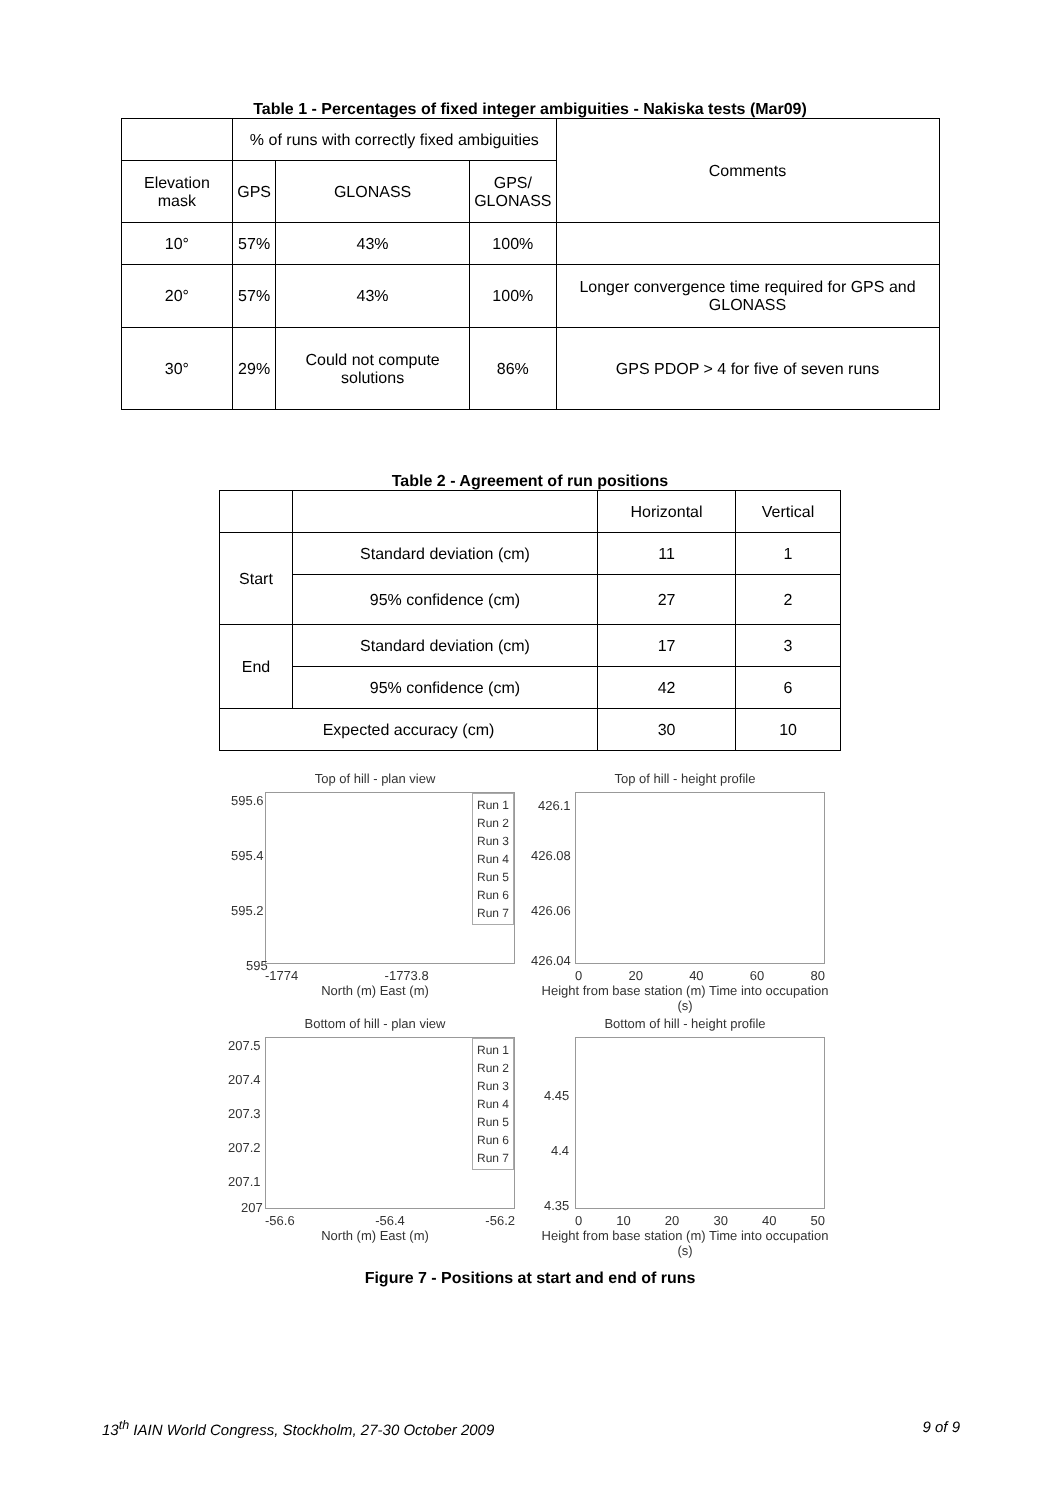Table 1 - Percentages of fixed integer ambiguities - Nakiska tests (Mar09)
| | % of runs with correctly fixed ambiguities | | | Comments |
| Elevation mask | GPS | GLONASS | GPS/ GLONASS | |
| 10° | 57% | 43% | 100% | |
| 20° | 57% | 43% | 100% | Longer convergence time required for GPS and GLONASS |
| 30° | 29% | Could not compute solutions | 86% | GPS PDOP > 4 for five of seven runs |
Table 2 - Agreement of run positions
| | | Horizontal | Vertical |
| Start | Standard deviation (cm) | 11 | 1 |
| | 95% confidence (cm) | 27 | 2 |
| End | Standard deviation (cm) | 17 | 3 |
| | 95% confidence (cm) | 42 | 6 |
| Expected accuracy (cm) | | 30 | 10 |
Top of hill - plan view
Run 1
Run 2
Run 3
Run 4
Run 5
Run 6
Run 7
595.6
595.4
595.2
595
-1774 -1773.8
North (m) East (m)
Top of hill - height profile
426.1
426.08
426.06
426.04
0 20 40 60 80
Height from base station (m) Time into occupation (s)
Bottom of hill - plan view
Run 1
Run 2
Run 3
Run 4
Run 5
Run 6
Run 7
207.5
207.4
207.3
207.2
207.1
207
-56.6 -56.4 -56.2
North (m) East (m)
Bottom of hill - height profile
4.45
4.4
4.35
0 10 20 30 40 50
Height from base station (m) Time into occupation (s)
Figure 7 - Positions at start and end of runs
13<sup>th</sup> IAIN World Congress, Stockholm, 27-30 October 2009 9 of 9